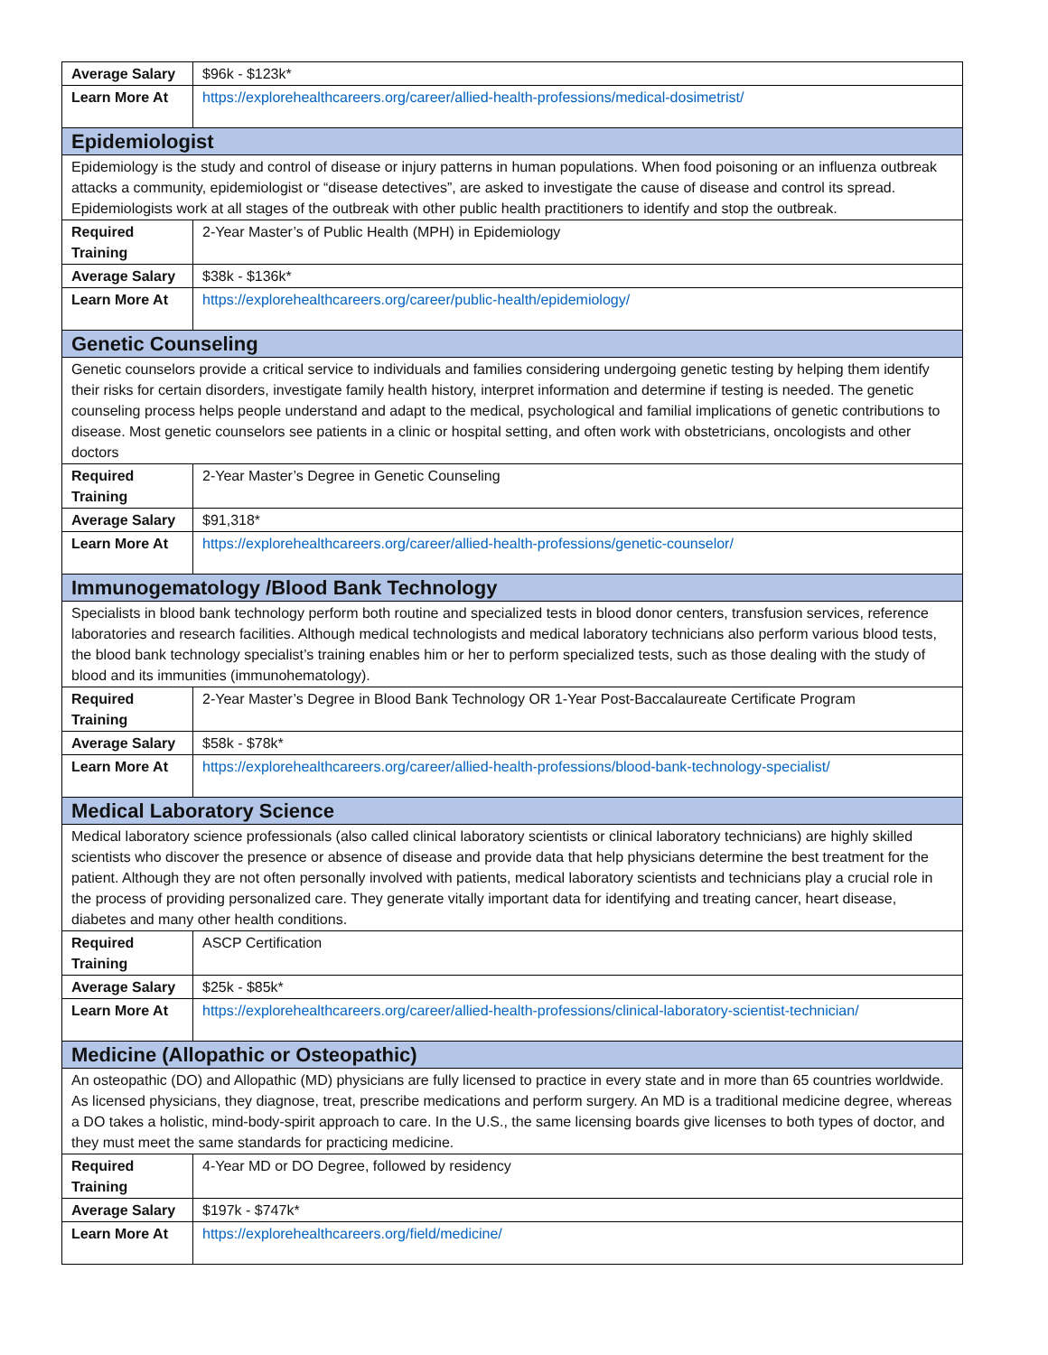| Average Salary | $96k - $123k* |
| Learn More At | https://explorehealthcareers.org/career/allied-health-professions/medical-dosimetrist/ |
| Epidemiologist | |
| Epidemiology is the study and control of disease or injury patterns in human populations. When food poisoning or an influenza outbreak attacks a community, epidemiologist or “disease detectives”, are asked to investigate the cause of disease and control its spread. Epidemiologists work at all stages of the outbreak with other public health practitioners to identify and stop the outbreak. | |
| Required Training | 2-Year Master’s of Public Health (MPH) in Epidemiology |
| Average Salary | $38k - $136k* |
| Learn More At | https://explorehealthcareers.org/career/public-health/epidemiology/ |
| Genetic Counseling | |
| Genetic counselors provide a critical service to individuals and families considering undergoing genetic testing by helping them identify their risks for certain disorders, investigate family health history, interpret information and determine if testing is needed. The genetic counseling process helps people understand and adapt to the medical, psychological and familial implications of genetic contributions to disease. Most genetic counselors see patients in a clinic or hospital setting, and often work with obstetricians, oncologists and other doctors | |
| Required Training | 2-Year Master’s Degree in Genetic Counseling |
| Average Salary | $91,318* |
| Learn More At | https://explorehealthcareers.org/career/allied-health-professions/genetic-counselor/ |
| Immunogematology /Blood Bank Technology | |
| Specialists in blood bank technology perform both routine and specialized tests in blood donor centers, transfusion services, reference laboratories and research facilities. Although medical technologists and medical laboratory technicians also perform various blood tests, the blood bank technology specialist’s training enables him or her to perform specialized tests, such as those dealing with the study of blood and its immunities (immunohematology). | |
| Required Training | 2-Year Master’s Degree in Blood Bank Technology OR 1-Year Post-Baccalaureate Certificate Program |
| Average Salary | $58k - $78k* |
| Learn More At | https://explorehealthcareers.org/career/allied-health-professions/blood-bank-technology-specialist/ |
| Medical Laboratory Science | |
| Medical laboratory science professionals (also called clinical laboratory scientists or clinical laboratory technicians) are highly skilled scientists who discover the presence or absence of disease and provide data that help physicians determine the best treatment for the patient. Although they are not often personally involved with patients, medical laboratory scientists and technicians play a crucial role in the process of providing personalized care. They generate vitally important data for identifying and treating cancer, heart disease, diabetes and many other health conditions. | |
| Required Training | ASCP Certification |
| Average Salary | $25k - $85k* |
| Learn More At | https://explorehealthcareers.org/career/allied-health-professions/clinical-laboratory-scientist-technician/ |
| Medicine (Allopathic or Osteopathic) | |
| An osteopathic (DO) and Allopathic (MD) physicians are fully licensed to practice in every state and in more than 65 countries worldwide. As licensed physicians, they diagnose, treat, prescribe medications and perform surgery. An MD is a traditional medicine degree, whereas a DO takes a holistic, mind-body-spirit approach to care. In the U.S., the same licensing boards give licenses to both types of doctor, and they must meet the same standards for practicing medicine. | |
| Required Training | 4-Year MD or DO Degree, followed by residency |
| Average Salary | $197k - $747k* |
| Learn More At | https://explorehealthcareers.org/field/medicine/ |